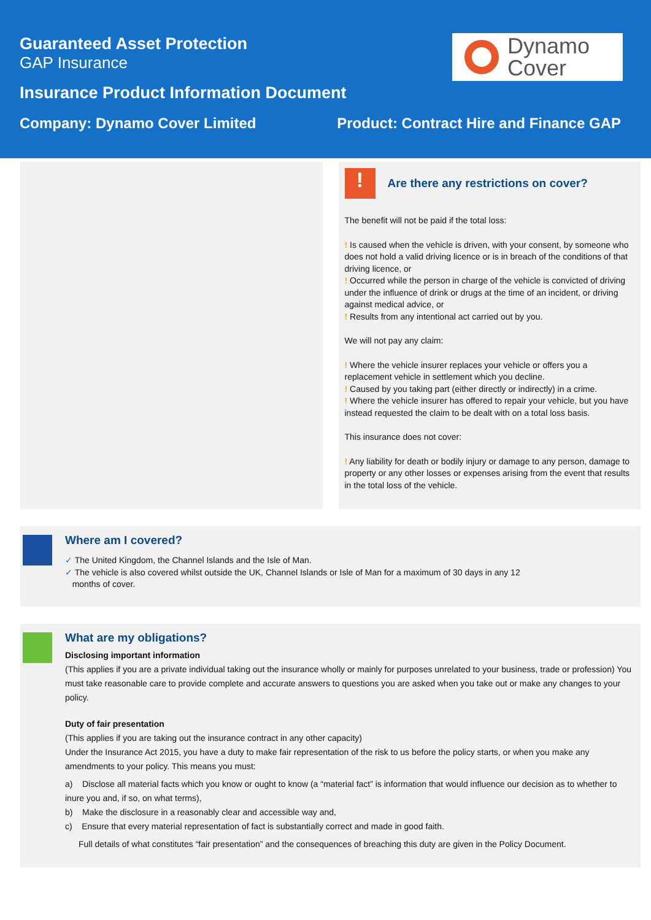Guaranteed Asset Protection
GAP Insurance
Insurance Product Information Document
Company: Dynamo Cover Limited Product: Contract Hire and Finance GAP
Dynamo
Cover
!
Are there any restrictions on cover?
The benefit will not be paid if the total loss:
! Is caused when the vehicle is driven, with your consent, by someone who does not hold a valid driving licence or is in breach of the conditions of that driving licence, or
! Occurred while the person in charge of the vehicle is convicted of driving under the influence of drink or drugs at the time of an incident, or driving against medical advice, or
! Results from any intentional act carried out by you.
We will not pay any claim:
! Where the vehicle insurer replaces your vehicle or offers you a replacement vehicle in settlement which you decline.
! Caused by you taking part (either directly or indirectly) in a crime.
! Where the vehicle insurer has offered to repair your vehicle, but you have instead requested the claim to be dealt with on a total loss basis.
This insurance does not cover:
! Any liability for death or bodily injury or damage to any person, damage to property or any other losses or expenses arising from the event that results in the total loss of the vehicle.
Where am I covered?
✓ The United Kingdom, the Channel Islands and the Isle of Man.
✓ The vehicle is also covered whilst outside the UK, Channel Islands or Isle of Man for a maximum of 30 days in any 12
months of cover.
What are my obligations?
Disclosing important information
(This applies if you are a private individual taking out the insurance wholly or mainly for purposes unrelated to your business, trade or profession) You must take reasonable care to provide complete and accurate answers to questions you are asked when you take out or make any changes to your policy.
Duty of fair presentation
(This applies if you are taking out the insurance contract in any other capacity)
Under the Insurance Act 2015, you have a duty to make fair representation of the risk to us before the policy starts, or when you make any amendments to your policy. This means you must:
a) Disclose all material facts which you know or ought to know (a “material fact” is information that would influence our decision as to whether to inure you and, if so, on what terms),
b) Make the disclosure in a reasonably clear and accessible way and,
c) Ensure that every material representation of fact is substantially correct and made in good faith.
Full details of what constitutes “fair presentation” and the consequences of breaching this duty are given in the Policy Document.